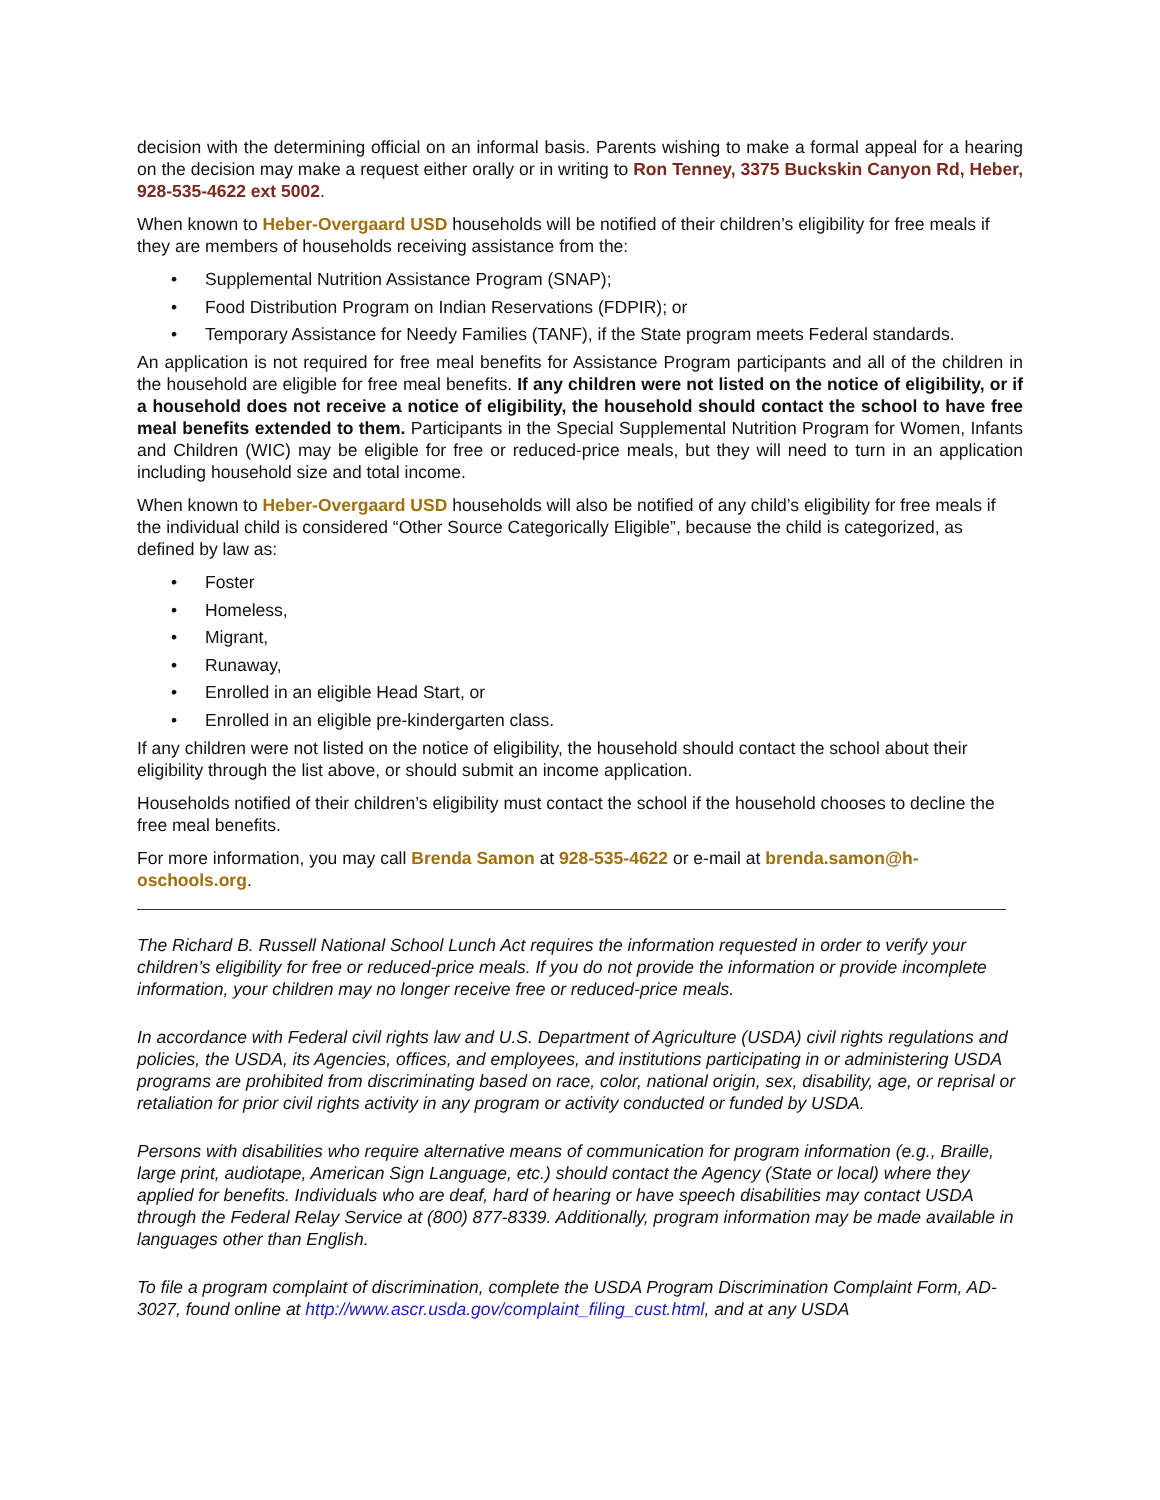decision with the determining official on an informal basis. Parents wishing to make a formal appeal for a hearing on the decision may make a request either orally or in writing to Ron Tenney, 3375 Buckskin Canyon Rd, Heber, 928-535-4622 ext 5002.
When known to Heber-Overgaard USD households will be notified of their children’s eligibility for free meals if they are members of households receiving assistance from the:
• Supplemental Nutrition Assistance Program (SNAP);
• Food Distribution Program on Indian Reservations (FDPIR); or
• Temporary Assistance for Needy Families (TANF), if the State program meets Federal standards.
An application is not required for free meal benefits for Assistance Program participants and all of the children in the household are eligible for free meal benefits. If any children were not listed on the notice of eligibility, or if a household does not receive a notice of eligibility, the household should contact the school to have free meal benefits extended to them. Participants in the Special Supplemental Nutrition Program for Women, Infants and Children (WIC) may be eligible for free or reduced-price meals, but they will need to turn in an application including household size and total income.
When known to Heber-Overgaard USD households will also be notified of any child’s eligibility for free meals if the individual child is considered “Other Source Categorically Eligible”, because the child is categorized, as defined by law as:
• Foster
• Homeless,
• Migrant,
• Runaway,
• Enrolled in an eligible Head Start, or
• Enrolled in an eligible pre-kindergarten class.
If any children were not listed on the notice of eligibility, the household should contact the school about their eligibility through the list above, or should submit an income application.
Households notified of their children’s eligibility must contact the school if the household chooses to decline the free meal benefits.
For more information, you may call Brenda Samon at 928-535-4622 or e-mail at brenda.samon@h-oschools.org.
The Richard B. Russell National School Lunch Act requires the information requested in order to verify your children’s eligibility for free or reduced-price meals. If you do not provide the information or provide incomplete information, your children may no longer receive free or reduced-price meals.
In accordance with Federal civil rights law and U.S. Department of Agriculture (USDA) civil rights regulations and policies, the USDA, its Agencies, offices, and employees, and institutions participating in or administering USDA programs are prohibited from discriminating based on race, color, national origin, sex, disability, age, or reprisal or retaliation for prior civil rights activity in any program or activity conducted or funded by USDA.
Persons with disabilities who require alternative means of communication for program information (e.g., Braille, large print, audiotape, American Sign Language, etc.) should contact the Agency (State or local) where they applied for benefits. Individuals who are deaf, hard of hearing or have speech disabilities may contact USDA through the Federal Relay Service at (800) 877-8339. Additionally, program information may be made available in languages other than English.
To file a program complaint of discrimination, complete the USDA Program Discrimination Complaint Form, AD-3027, found online at http://www.ascr.usda.gov/complaint_filing_cust.html, and at any USDA